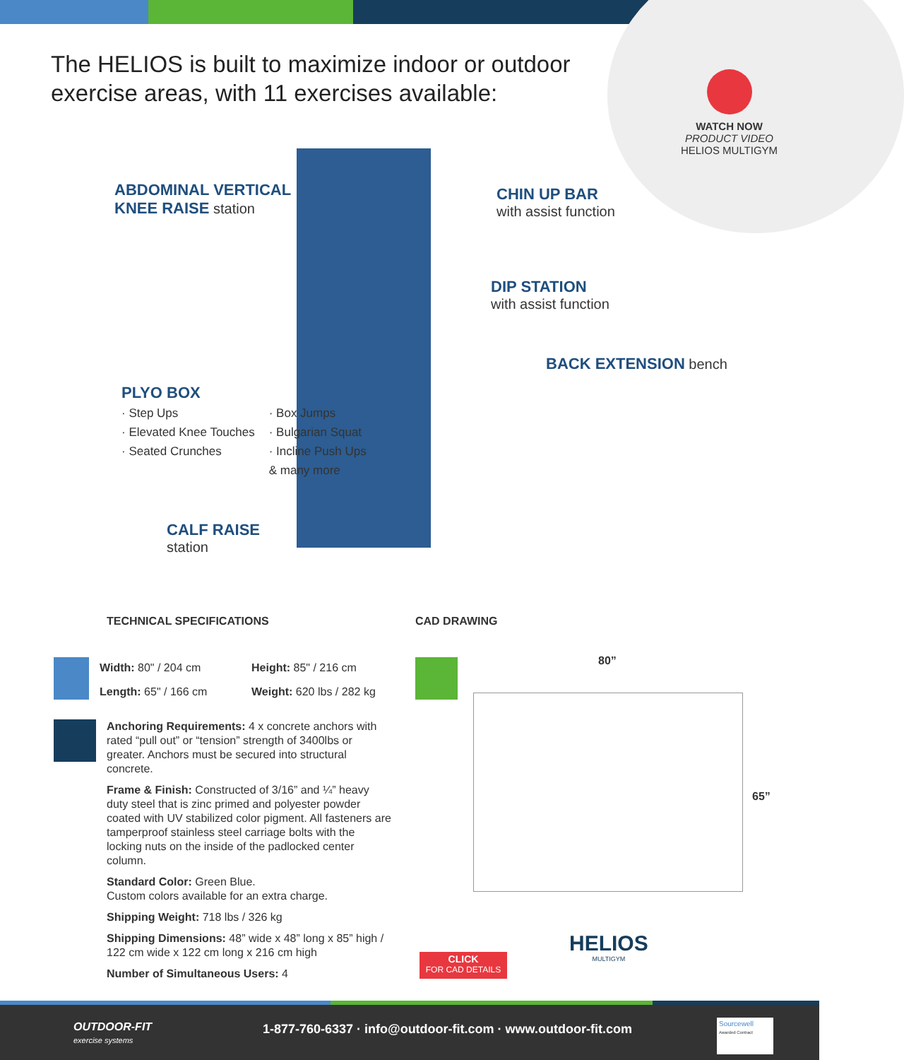The HELIOS is built to maximize indoor or outdoor exercise areas, with 11 exercises available:
WATCH NOW
PRODUCT VIDEO
HELIOS MULTIGYM
ABDOMINAL VERTICAL
KNEE RAISE station
CHIN UP BAR
with assist function
DIP STATION
with assist function
BACK EXTENSION bench
PLYO BOX
· Step Ups
· Elevated Knee Touches
· Seated Crunches
· Box Jumps
· Bulgarian Squat
· Incline Push Ups
& many more
CALF RAISE
station
TECHNICAL SPECIFICATIONS CAD DRAWING
Width: 80" / 204 cm
Height: 85" / 216 cm
Length: 65" / 166 cm
Weight: 620 lbs / 282 kg
Anchoring Requirements: 4 x concrete anchors with rated “pull out” or “tension” strength of 3400lbs or greater. Anchors must be secured into structural concrete.
Frame & Finish: Constructed of 3/16” and ¼” heavy duty steel that is zinc primed and polyester powder coated with UV stabilized color pigment. All fasteners are tamperproof stainless steel carriage bolts with the locking nuts on the inside of the padlocked center column.
Standard Color: Green Blue.
Custom colors available for an extra charge.
Shipping Weight: 718 lbs / 326 kg
Shipping Dimensions: 48” wide x 48” long x 85” high / 122 cm wide x 122 cm long x 216 cm high
Number of Simultaneous Users: 4
80”
65”
CLICK
FOR CAD DETAILS
HELIOS
MULTIGYM
OUTDOOR-FIT
exercise systems
1-877-760-6337 · info@outdoor-fit.com · www.outdoor-fit.com
Sourcewell
Awarded Contract